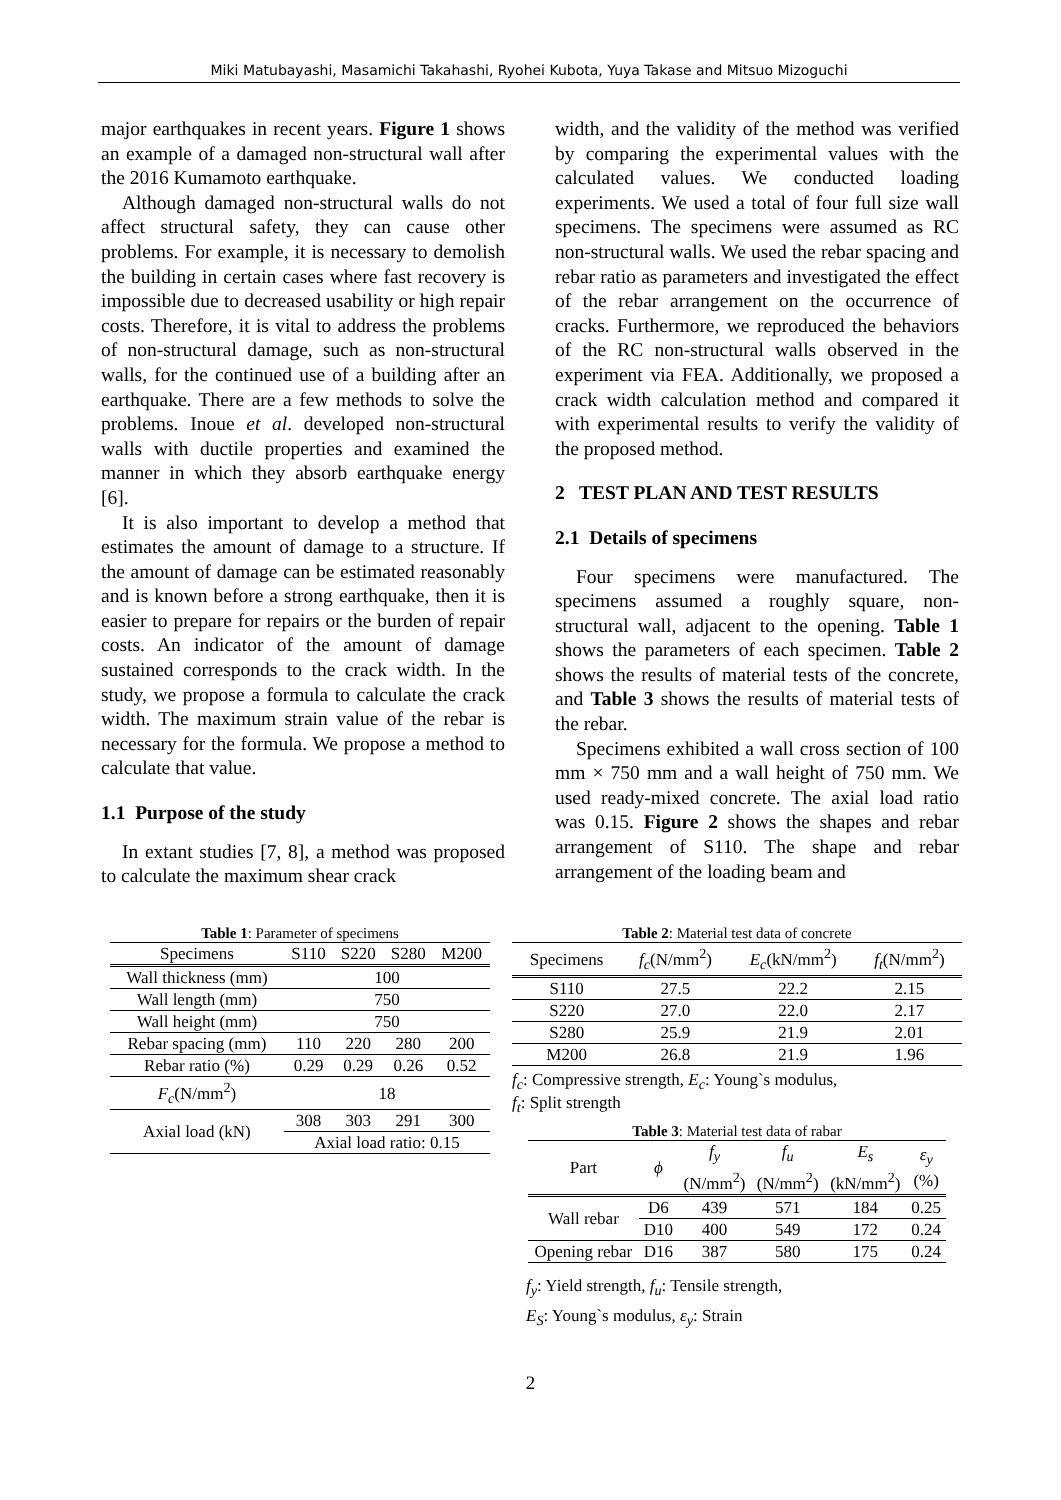Miki Matubayashi, Masamichi Takahashi, Ryohei Kubota, Yuya Takase and Mitsuo Mizoguchi
major earthquakes in recent years. Figure 1 shows an example of a damaged non-structural wall after the 2016 Kumamoto earthquake.
Although damaged non-structural walls do not affect structural safety, they can cause other problems. For example, it is necessary to demolish the building in certain cases where fast recovery is impossible due to decreased usability or high repair costs. Therefore, it is vital to address the problems of non-structural damage, such as non-structural walls, for the continued use of a building after an earthquake. There are a few methods to solve the problems. Inoue et al. developed non-structural walls with ductile properties and examined the manner in which they absorb earthquake energy [6].
It is also important to develop a method that estimates the amount of damage to a structure. If the amount of damage can be estimated reasonably and is known before a strong earthquake, then it is easier to prepare for repairs or the burden of repair costs. An indicator of the amount of damage sustained corresponds to the crack width. In the study, we propose a formula to calculate the crack width. The maximum strain value of the rebar is necessary for the formula. We propose a method to calculate that value.
1.1 Purpose of the study
In extant studies [7, 8], a method was proposed to calculate the maximum shear crack
width, and the validity of the method was verified by comparing the experimental values with the calculated values. We conducted loading experiments. We used a total of four full size wall specimens. The specimens were assumed as RC non-structural walls. We used the rebar spacing and rebar ratio as parameters and investigated the effect of the rebar arrangement on the occurrence of cracks. Furthermore, we reproduced the behaviors of the RC non-structural walls observed in the experiment via FEA. Additionally, we proposed a crack width calculation method and compared it with experimental results to verify the validity of the proposed method.
2 TEST PLAN AND TEST RESULTS
2.1 Details of specimens
Four specimens were manufactured. The specimens assumed a roughly square, non-structural wall, adjacent to the opening. Table 1 shows the parameters of each specimen. Table 2 shows the results of material tests of the concrete, and Table 3 shows the results of material tests of the rebar.
Specimens exhibited a wall cross section of 100 mm × 750 mm and a wall height of 750 mm. We used ready-mixed concrete. The axial load ratio was 0.15. Figure 2 shows the shapes and rebar arrangement of S110. The shape and rebar arrangement of the loading beam and
Table 1: Parameter of specimens
| Specimens | S110 | S220 | S280 | M200 |
| Wall thickness (mm) | 100 | | | |
| Wall length (mm) | 750 | | | |
| Wall height (mm) | 750 | | | |
| Rebar spacing (mm) | 110 | 220 | 280 | 200 |
| Rebar ratio (%) | 0.29 | 0.29 | 0.26 | 0.52 |
| F<sub>c</sub> (N/mm<sup>2</sup>) | 18 | | | |
| Axial load (kN) | 308 | 303 | 291 | 300 |
| | Axial load ratio: 0.15 | | | |
Table 2: Material test data of concrete
| Specimens | f<sub>c</sub> (N/mm<sup>2</sup>) | E<sub>c</sub> (kN/mm<sup>2</sup>) | f<sub>t</sub> (N/mm<sup>2</sup>) |
| S110 | 27.5 | 22.2 | 2.15 |
| S220 | 27.0 | 22.0 | 2.17 |
| S280 | 25.9 | 21.9 | 2.01 |
| M200 | 26.8 | 21.9 | 1.96 |
f<sub>c</sub>: Compressive strength, E<sub>c</sub>: Young`s modulus,
f<sub>t</sub>: Split strength
Table 3: Material test data of rabar
| Part | ϕ | f<sub>y</sub> (N/mm<sup>2</sup>) | f<sub>u</sub> (N/mm<sup>2</sup>) | E<sub>s</sub> (kN/mm<sup>2</sup>) | ε<sub>y</sub> (%) |
| Wall rebar | D6 | 439 | 571 | 184 | 0.25 |
| | D10 | 400 | 549 | 172 | 0.24 |
| Opening rebar | D16 | 387 | 580 | 175 | 0.24 |
f<sub>y</sub>: Yield strength, f<sub>u</sub>: Tensile strength,
E<sub>S</sub>: Young`s modulus, ε<sub>y</sub>: Strain
2